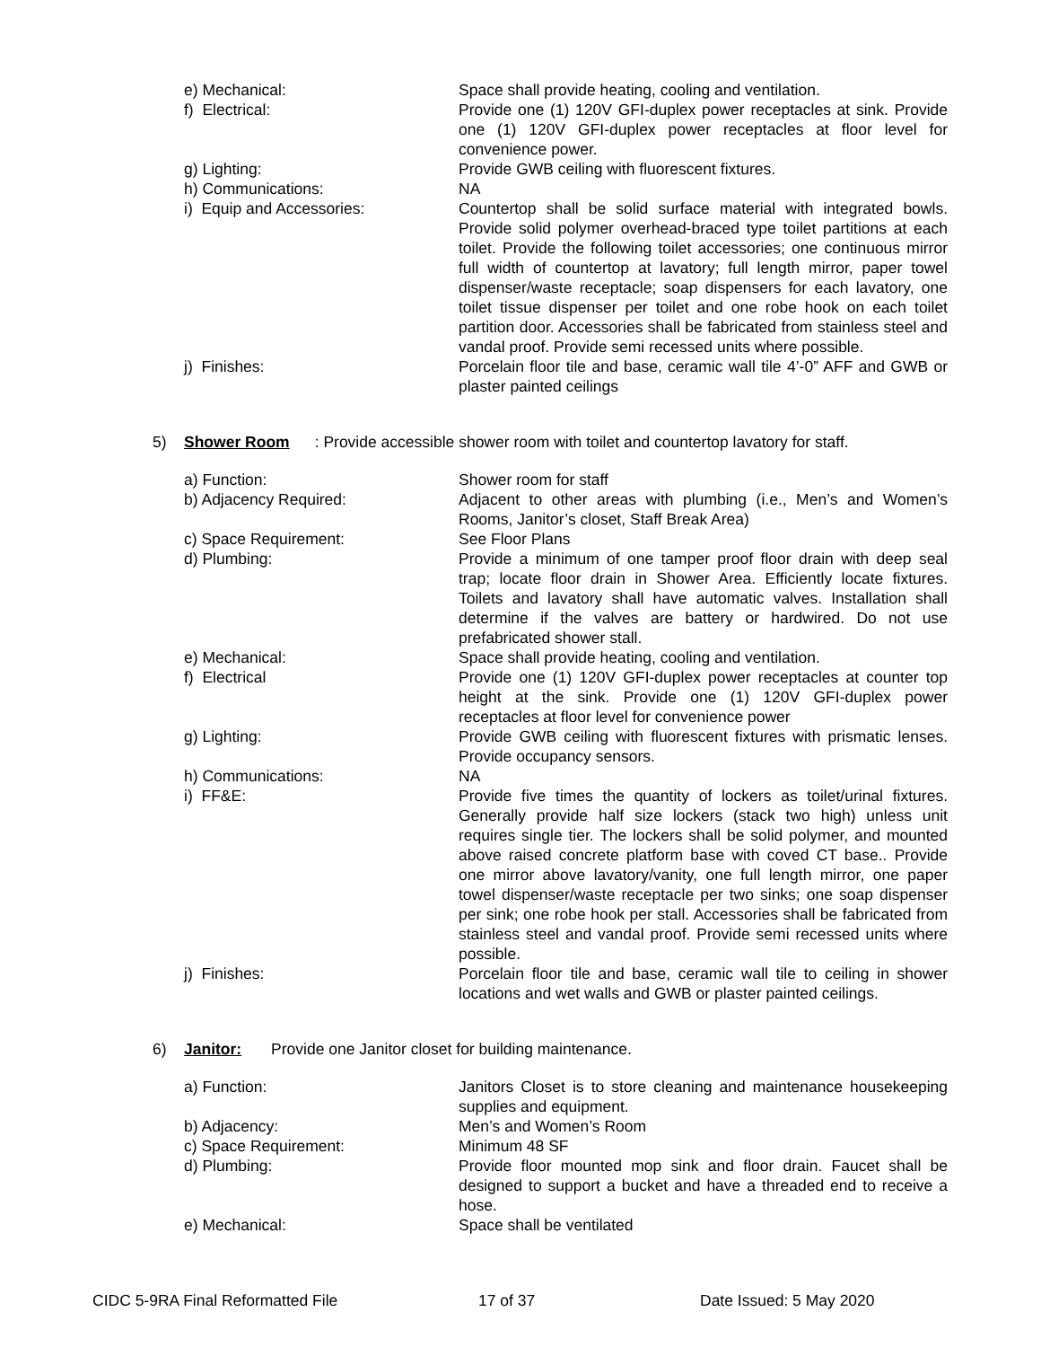e) Mechanical: Space shall provide heating, cooling and ventilation.
f) Electrical: Provide one (1) 120V GFI-duplex power receptacles at sink. Provide one (1) 120V GFI-duplex power receptacles at floor level for convenience power.
g) Lighting: Provide GWB ceiling with fluorescent fixtures.
h) Communications: NA
i) Equip and Accessories: Countertop shall be solid surface material with integrated bowls. Provide solid polymer overhead-braced type toilet partitions at each toilet. Provide the following toilet accessories; one continuous mirror full width of countertop at lavatory; full length mirror, paper towel dispenser/waste receptacle; soap dispensers for each lavatory, one toilet tissue dispenser per toilet and one robe hook on each toilet partition door. Accessories shall be fabricated from stainless steel and vandal proof. Provide semi recessed units where possible.
j) Finishes: Porcelain floor tile and base, ceramic wall tile 4’-0” AFF and GWB or plaster painted ceilings
5) Shower Room: Provide accessible shower room with toilet and countertop lavatory for staff.
a) Function: Shower room for staff
b) Adjacency Required: Adjacent to other areas with plumbing (i.e., Men’s and Women’s Rooms, Janitor’s closet, Staff Break Area)
c) Space Requirement: See Floor Plans
d) Plumbing: Provide a minimum of one tamper proof floor drain with deep seal trap; locate floor drain in Shower Area. Efficiently locate fixtures. Toilets and lavatory shall have automatic valves. Installation shall determine if the valves are battery or hardwired. Do not use prefabricated shower stall.
e) Mechanical: Space shall provide heating, cooling and ventilation.
f) Electrical Provide one (1) 120V GFI-duplex power receptacles at counter top height at the sink. Provide one (1) 120V GFI-duplex power receptacles at floor level for convenience power
g) Lighting: Provide GWB ceiling with fluorescent fixtures with prismatic lenses. Provide occupancy sensors.
h) Communications: NA
i) FF&E: Provide five times the quantity of lockers as toilet/urinal fixtures. Generally provide half size lockers (stack two high) unless unit requires single tier. The lockers shall be solid polymer, and mounted above raised concrete platform base with coved CT base.. Provide one mirror above lavatory/vanity, one full length mirror, one paper towel dispenser/waste receptacle per two sinks; one soap dispenser per sink; one robe hook per stall. Accessories shall be fabricated from stainless steel and vandal proof. Provide semi recessed units where possible.
j) Finishes: Porcelain floor tile and base, ceramic wall tile to ceiling in shower locations and wet walls and GWB or plaster painted ceilings.
6) Janitor: Provide one Janitor closet for building maintenance.
a) Function: Janitors Closet is to store cleaning and maintenance housekeeping supplies and equipment.
b) Adjacency: Men’s and Women’s Room
c) Space Requirement: Minimum 48 SF
d) Plumbing: Provide floor mounted mop sink and floor drain. Faucet shall be designed to support a bucket and have a threaded end to receive a hose.
e) Mechanical: Space shall be ventilated
CIDC 5-9RA Final Reformatted File 17 of 37 Date Issued: 5 May 2020